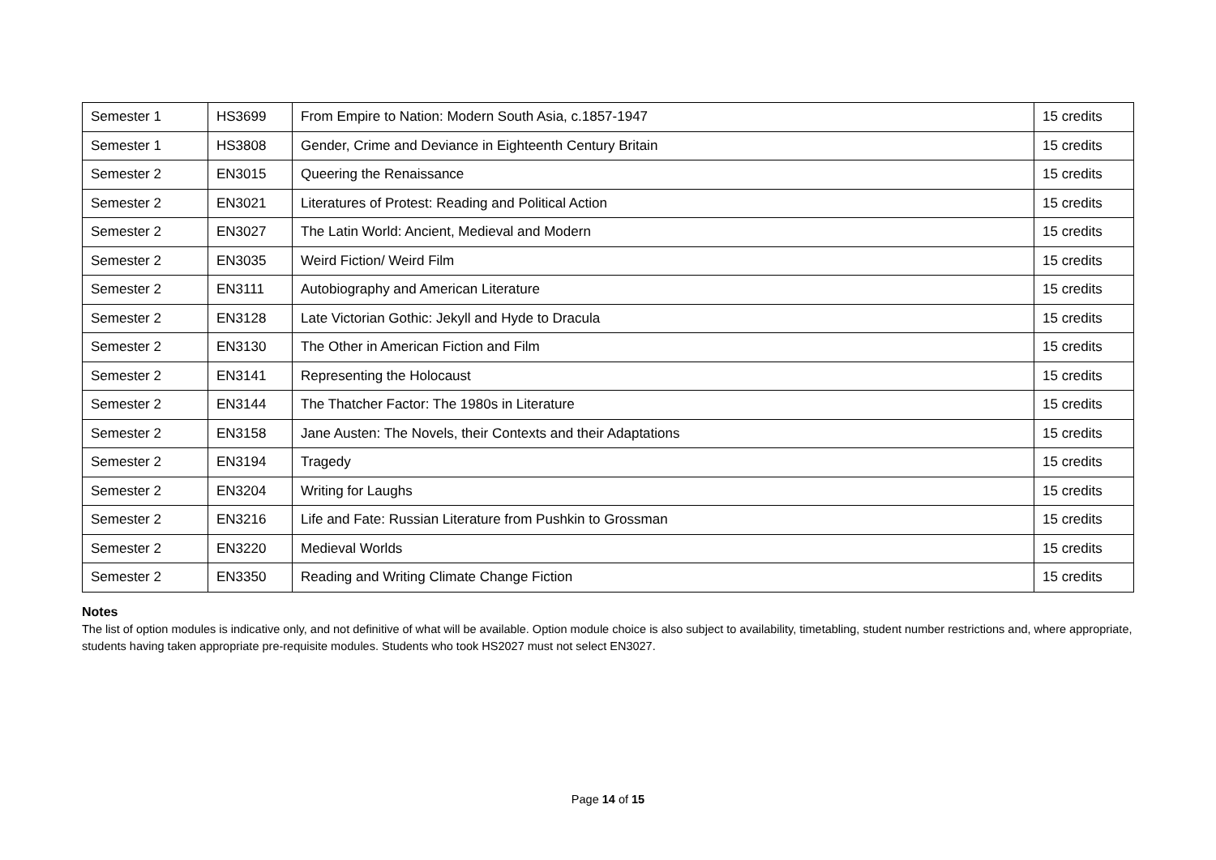| Semester 1 | HS3699 | From Empire to Nation: Modern South Asia, c.1857-1947 | 15 credits |
| Semester 1 | HS3808 | Gender, Crime and Deviance in Eighteenth Century Britain | 15 credits |
| Semester 2 | EN3015 | Queering the Renaissance | 15 credits |
| Semester 2 | EN3021 | Literatures of Protest: Reading and Political Action | 15 credits |
| Semester 2 | EN3027 | The Latin World: Ancient, Medieval and Modern | 15 credits |
| Semester 2 | EN3035 | Weird Fiction/ Weird Film | 15 credits |
| Semester 2 | EN3111 | Autobiography and American Literature | 15 credits |
| Semester 2 | EN3128 | Late Victorian Gothic: Jekyll and Hyde to Dracula | 15 credits |
| Semester 2 | EN3130 | The Other in American Fiction and Film | 15 credits |
| Semester 2 | EN3141 | Representing the Holocaust | 15 credits |
| Semester 2 | EN3144 | The Thatcher Factor: The 1980s in Literature | 15 credits |
| Semester 2 | EN3158 | Jane Austen: The Novels, their Contexts and their Adaptations | 15 credits |
| Semester 2 | EN3194 | Tragedy | 15 credits |
| Semester 2 | EN3204 | Writing for Laughs | 15 credits |
| Semester 2 | EN3216 | Life and Fate: Russian Literature from Pushkin to Grossman | 15 credits |
| Semester 2 | EN3220 | Medieval Worlds | 15 credits |
| Semester 2 | EN3350 | Reading and Writing Climate Change Fiction | 15 credits |
Notes
The list of option modules is indicative only, and not definitive of what will be available. Option module choice is also subject to availability, timetabling, student number restrictions and, where appropriate, students having taken appropriate pre-requisite modules. Students who took HS2027 must not select EN3027.
Page 14 of 15